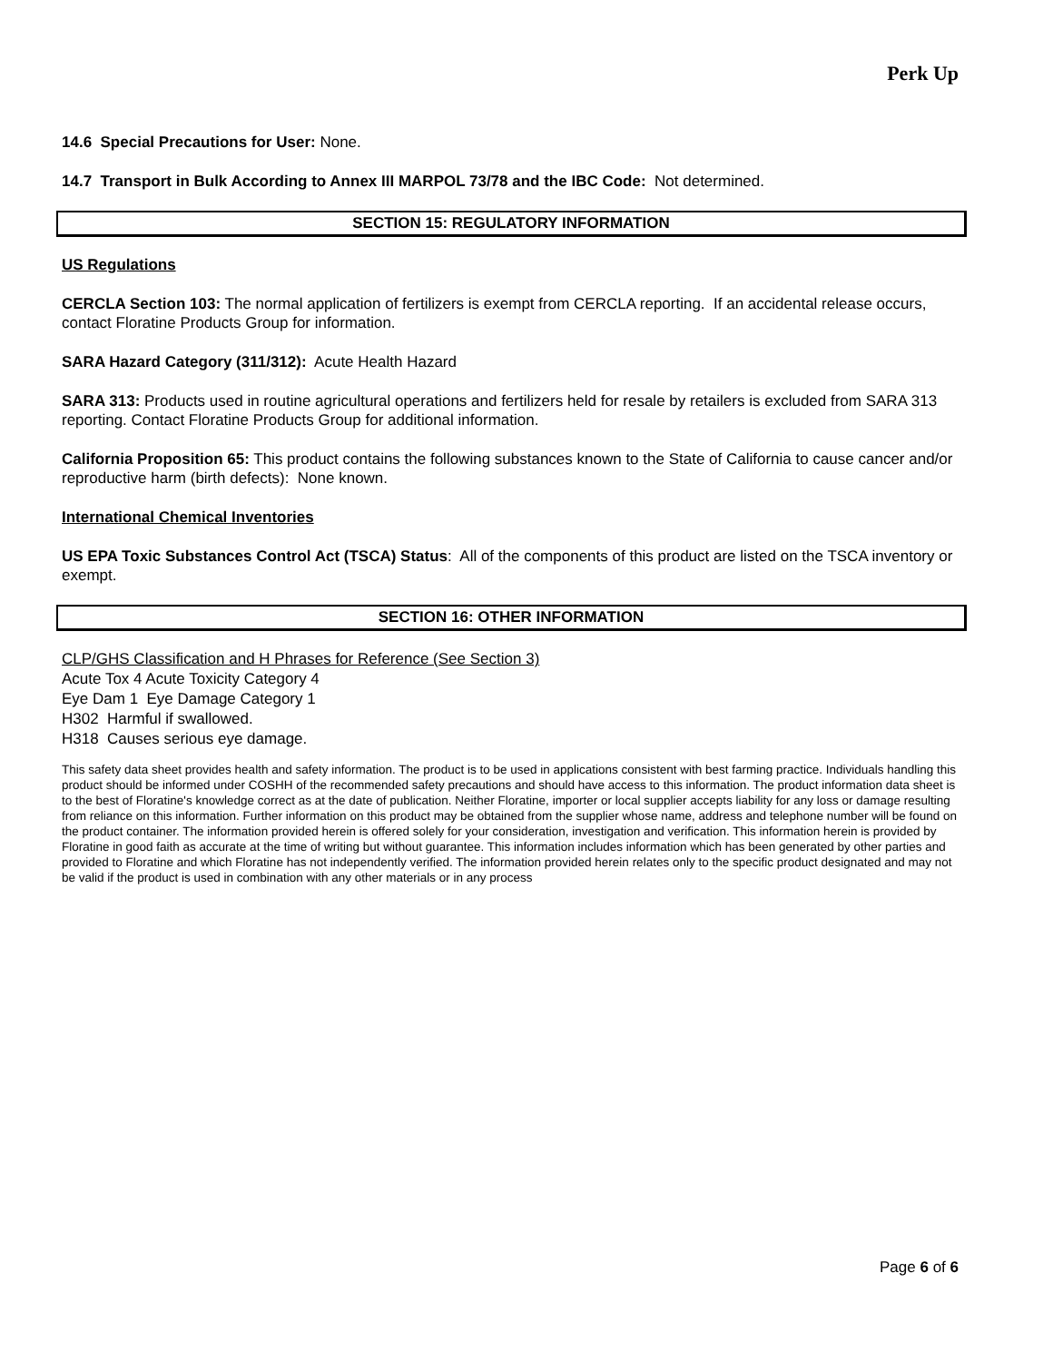Perk Up
14.6 Special Precautions for User: None.
14.7 Transport in Bulk According to Annex III MARPOL 73/78 and the IBC Code: Not determined.
SECTION 15: REGULATORY INFORMATION
US Regulations
CERCLA Section 103: The normal application of fertilizers is exempt from CERCLA reporting. If an accidental release occurs, contact Floratine Products Group for information.
SARA Hazard Category (311/312): Acute Health Hazard
SARA 313: Products used in routine agricultural operations and fertilizers held for resale by retailers is excluded from SARA 313 reporting. Contact Floratine Products Group for additional information.
California Proposition 65: This product contains the following substances known to the State of California to cause cancer and/or reproductive harm (birth defects): None known.
International Chemical Inventories
US EPA Toxic Substances Control Act (TSCA) Status: All of the components of this product are listed on the TSCA inventory or exempt.
SECTION 16: OTHER INFORMATION
CLP/GHS Classification and H Phrases for Reference (See Section 3)
Acute Tox 4 Acute Toxicity Category 4
Eye Dam 1 Eye Damage Category 1
H302 Harmful if swallowed.
H318 Causes serious eye damage.
This safety data sheet provides health and safety information. The product is to be used in applications consistent with best farming practice. Individuals handling this product should be informed under COSHH of the recommended safety precautions and should have access to this information. The product information data sheet is to the best of Floratine's knowledge correct as at the date of publication. Neither Floratine, importer or local supplier accepts liability for any loss or damage resulting from reliance on this information. Further information on this product may be obtained from the supplier whose name, address and telephone number will be found on the product container. The information provided herein is offered solely for your consideration, investigation and verification. This information herein is provided by Floratine in good faith as accurate at the time of writing but without guarantee. This information includes information which has been generated by other parties and provided to Floratine and which Floratine has not independently verified. The information provided herein relates only to the specific product designated and may not be valid if the product is used in combination with any other materials or in any process
Page 6 of 6